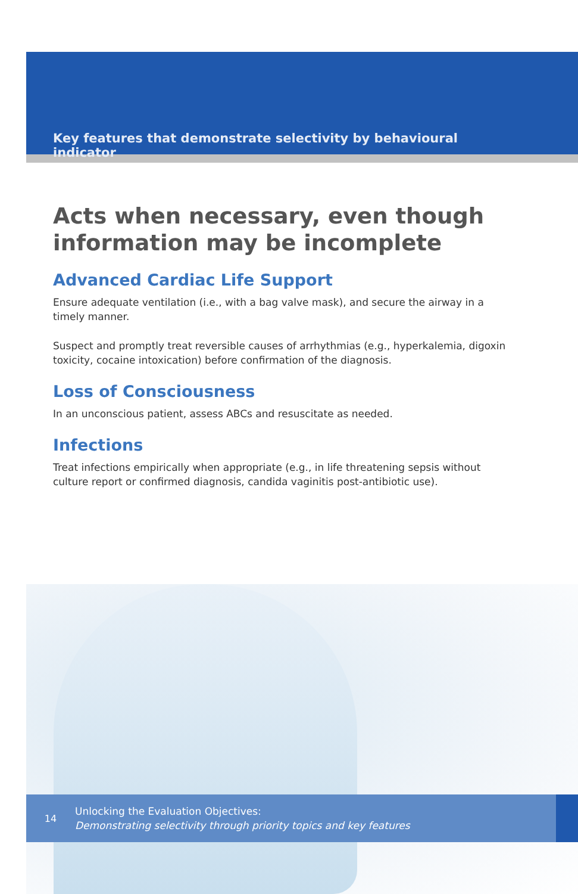Key features that demonstrate selectivity by behavioural indicator
Acts when necessary, even though
information may be incomplete
Advanced Cardiac Life Support
Ensure adequate ventilation (i.e., with a bag valve mask), and secure the airway in a timely manner.
Suspect and promptly treat reversible causes of arrhythmias (e.g., hyperkalemia, digoxin toxicity, cocaine intoxication) before confirmation of the diagnosis.
Loss of Consciousness
In an unconscious patient, assess ABCs and resuscitate as needed.
Infections
Treat infections empirically when appropriate (e.g., in life threatening sepsis without culture report or confirmed diagnosis, candida vaginitis post-antibiotic use).
14
Unlocking the Evaluation Objectives:
Demonstrating selectivity through priority topics and key features